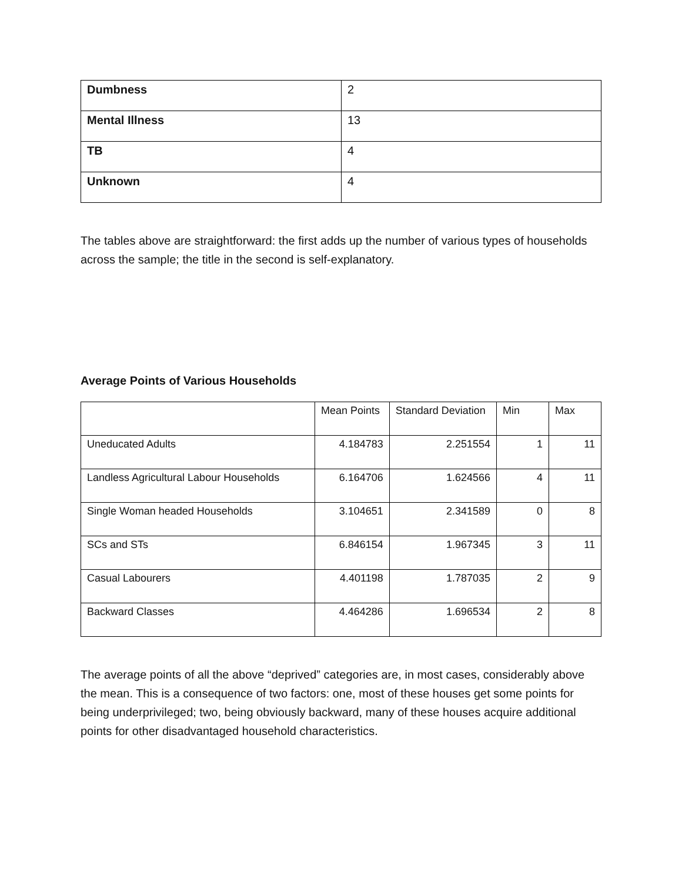| Dumbness | 2 |
| Mental Illness | 13 |
| TB | 4 |
| Unknown | 4 |
The tables above are straightforward: the first adds up the number of various types of households across the sample; the title in the second is self-explanatory.
Average Points of Various Households
| | Mean Points | Standard Deviation | Min | Max |
| --- | --- | --- | --- | --- |
| Uneducated Adults | 4.184783 | 2.251554 | 1 | 11 |
| Landless Agricultural Labour Households | 6.164706 | 1.624566 | 4 | 11 |
| Single Woman headed Households | 3.104651 | 2.341589 | 0 | 8 |
| SCs and STs | 6.846154 | 1.967345 | 3 | 11 |
| Casual Labourers | 4.401198 | 1.787035 | 2 | 9 |
| Backward Classes | 4.464286 | 1.696534 | 2 | 8 |
The average points of all the above “deprived” categories are, in most cases, considerably above the mean. This is a consequence of two factors: one, most of these houses get some points for being underprivileged; two, being obviously backward, many of these houses acquire additional points for other disadvantaged household characteristics.